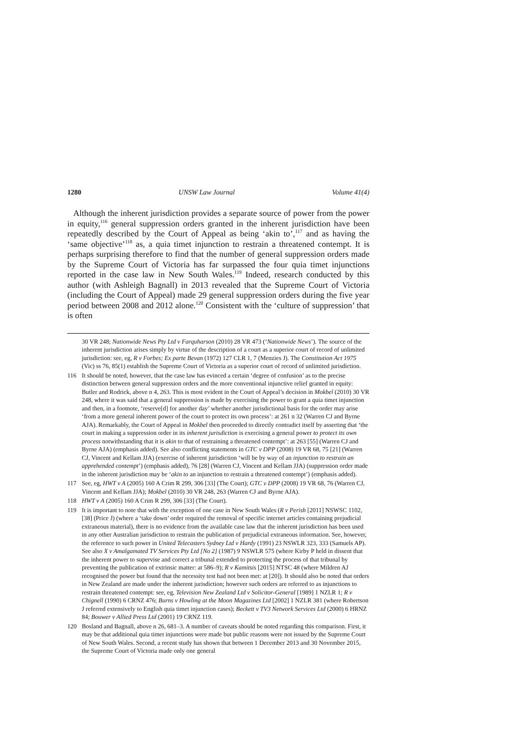1280 UNSW Law Journal Volume 41(4)
Although the inherent jurisdiction provides a separate source of power from the power in equity,<sup>116</sup> general suppression orders granted in the inherent jurisdiction have been repeatedly described by the Court of Appeal as being ‘akin to’,<sup>117</sup> and as having the ‘same objective’<sup>118</sup> as, a quia timet injunction to restrain a threatened contempt. It is perhaps surprising therefore to find that the number of general suppression orders made by the Supreme Court of Victoria has far surpassed the four quia timet injunctions reported in the case law in New South Wales.<sup>119</sup> Indeed, research conducted by this author (with Ashleigh Bagnall) in 2013 revealed that the Supreme Court of Victoria (including the Court of Appeal) made 29 general suppression orders during the five year period between 2008 and 2012 alone.<sup>120</sup> Consistent with the ‘culture of suppression’ that is often
30 VR 248; Nationwide News Pty Ltd v Farquharson (2010) 28 VR 473 (‘Nationwide News’). The source of the inherent jurisdiction arises simply by virtue of the description of a court as a superior court of record of unlimited jurisdiction: see, eg, R v Forbes; Ex parte Bevan (1972) 127 CLR 1, 7 (Menzies J). The Constitution Act 1975 (Vic) ss 76, 85(1) establish the Supreme Court of Victoria as a superior court of record of unlimited jurisdiction.
116 It should be noted, however, that the case law has evinced a certain ‘degree of confusion’ as to the precise distinction between general suppression orders and the more conventional injunctive relief granted in equity: Butler and Rodrick, above n 4, 263. This is most evident in the Court of Appeal’s decision in Mokbel (2010) 30 VR 248, where it was said that a general suppression is made by exercising the power to grant a quia timet injunction and then, in a footnote, ‘reserve[d] for another day’ whether another jurisdictional basis for the order may arise ‘from a more general inherent power of the court to protect its own process’: at 261 n 32 (Warren CJ and Byrne AJA). Remarkably, the Court of Appeal in Mokbel then proceeded to directly contradict itself by asserting that ‘the court in making a suppression order in its inherent jurisdiction is exercising a general power to protect its own process notwithstanding that it is akin to that of restraining a threatened contempt’: at 263 [55] (Warren CJ and Byrne AJA) (emphasis added). See also conflicting statements in GTC v DPP (2008) 19 VR 68, 75 [21] (Warren CJ, Vincent and Kellam JJA) (exercise of inherent jurisdiction ‘will be by way of an injunction to restrain an apprehended contempt’) (emphasis added), 76 [28] (Warren CJ, Vincent and Kellam JJA) (suppression order made in the inherent jurisdiction may be ‘akin to an injunction to restrain a threatened contempt’) (emphasis added).
117 See, eg, HWT v A (2005) 160 A Crim R 299, 306 [33] (The Court); GTC v DPP (2008) 19 VR 68, 76 (Warren CJ, Vincent and Kellam JJA); Mokbel (2010) 30 VR 248, 263 (Warren CJ and Byrne AJA).
118 HWT v A (2005) 160 A Crim R 299, 306 [33] (The Court).
119 It is important to note that with the exception of one case in New South Wales (R v Perish [2011] NSWSC 1102, [38] (Price J) (where a ‘take down’ order required the removal of specific internet articles containing prejudicial extraneous material), there is no evidence from the available case law that the inherent jurisdiction has been used in any other Australian jurisdiction to restrain the publication of prejudicial extraneous information. See, however, the reference to such power in United Telecasters Sydney Ltd v Hardy (1991) 23 NSWLR 323, 333 (Samuels AP). See also X v Amalgamated TV Services Pty Ltd [No 2] (1987) 9 NSWLR 575 (where Kirby P held in dissent that the inherent power to supervise and correct a tribunal extended to protecting the process of that tribunal by preventing the publication of extrinsic matter: at 586–9); R v Kamitsis [2015] NTSC 48 (where Mildren AJ recognised the power but found that the necessity test had not been met: at [20]). It should also be noted that orders in New Zealand are made under the inherent jurisdiction; however such orders are referred to as injunctions to restrain threatened contempt: see, eg, Television New Zealand Ltd v Solicitor-General [1989] 1 NZLR 1; R v Chignell (1990) 6 CRNZ 476; Burns v Howling at the Moon Magazines Ltd [2002] 1 NZLR 381 (where Robertson J referred extensively to English quia timet injunction cases); Beckett v TV3 Network Services Ltd (2000) 6 HRNZ 84; Bouwer v Allied Press Ltd (2001) 19 CRNZ 119.
120 Bosland and Bagnall, above n 26, 681–3. A number of caveats should be noted regarding this comparison. First, it may be that additional quia timet injunctions were made but public reasons were not issued by the Supreme Court of New South Wales. Second, a recent study has shown that between 1 December 2013 and 30 November 2015, the Supreme Court of Victoria made only one general